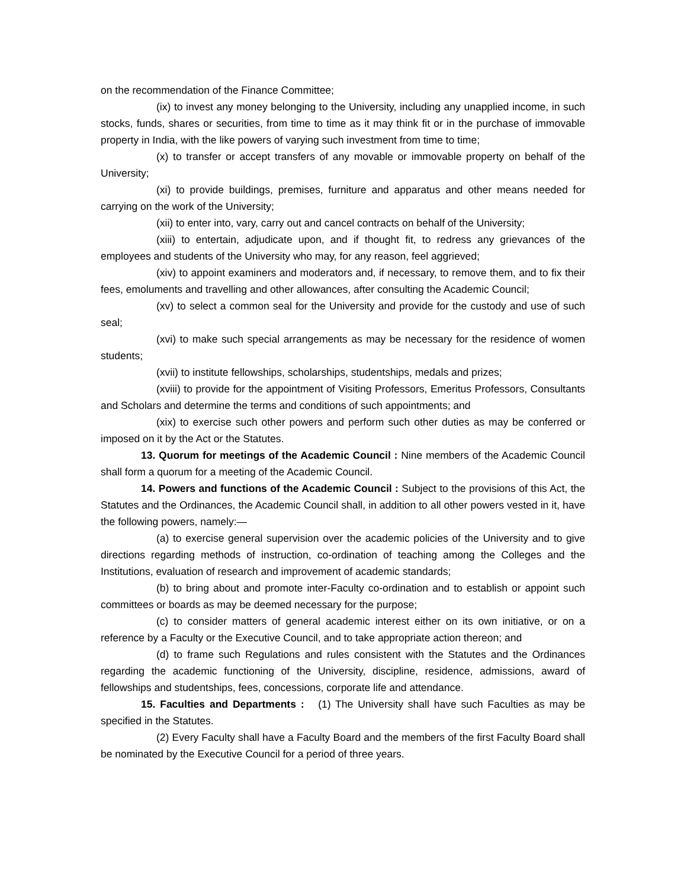on the recommendation of the Finance Committee;
(ix) to invest any money belonging to the University, including any unapplied income, in such stocks, funds, shares or securities, from time to time as it may think fit or in the purchase of immovable property in India, with the like powers of varying such investment from time to time;
(x) to transfer or accept transfers of any movable or immovable property on behalf of the University;
(xi) to provide buildings, premises, furniture and apparatus and other means needed for carrying on the work of the University;
(xii) to enter into, vary, carry out and cancel contracts on behalf of the University;
(xiii) to entertain, adjudicate upon, and if thought fit, to redress any grievances of the employees and students of the University who may, for any reason, feel aggrieved;
(xiv) to appoint examiners and moderators and, if necessary, to remove them, and to fix their fees, emoluments and travelling and other allowances, after consulting the Academic Council;
(xv) to select a common seal for the University and provide for the custody and use of such seal;
(xvi) to make such special arrangements as may be necessary for the residence of women students;
(xvii) to institute fellowships, scholarships, studentships, medals and prizes;
(xviii) to provide for the appointment of Visiting Professors, Emeritus Professors, Consultants and Scholars and determine the terms and conditions of such appointments; and
(xix) to exercise such other powers and perform such other duties as may be conferred or imposed on it by the Act or the Statutes.
13. Quorum for meetings of the Academic Council : Nine members of the Academic Council shall form a quorum for a meeting of the Academic Council.
14. Powers and functions of the Academic Council : Subject to the provisions of this Act, the Statutes and the Ordinances, the Academic Council shall, in addition to all other powers vested in it, have the following powers, namely:—
(a) to exercise general supervision over the academic policies of the University and to give directions regarding methods of instruction, co-ordination of teaching among the Colleges and the Institutions, evaluation of research and improvement of academic standards;
(b) to bring about and promote inter-Faculty co-ordination and to establish or appoint such committees or boards as may be deemed necessary for the purpose;
(c) to consider matters of general academic interest either on its own initiative, or on a reference by a Faculty or the Executive Council, and to take appropriate action thereon; and
(d) to frame such Regulations and rules consistent with the Statutes and the Ordinances regarding the academic functioning of the University, discipline, residence, admissions, award of fellowships and studentships, fees, concessions, corporate life and attendance.
15. Faculties and Departments : (1) The University shall have such Faculties as may be specified in the Statutes.
(2) Every Faculty shall have a Faculty Board and the members of the first Faculty Board shall be nominated by the Executive Council for a period of three years.